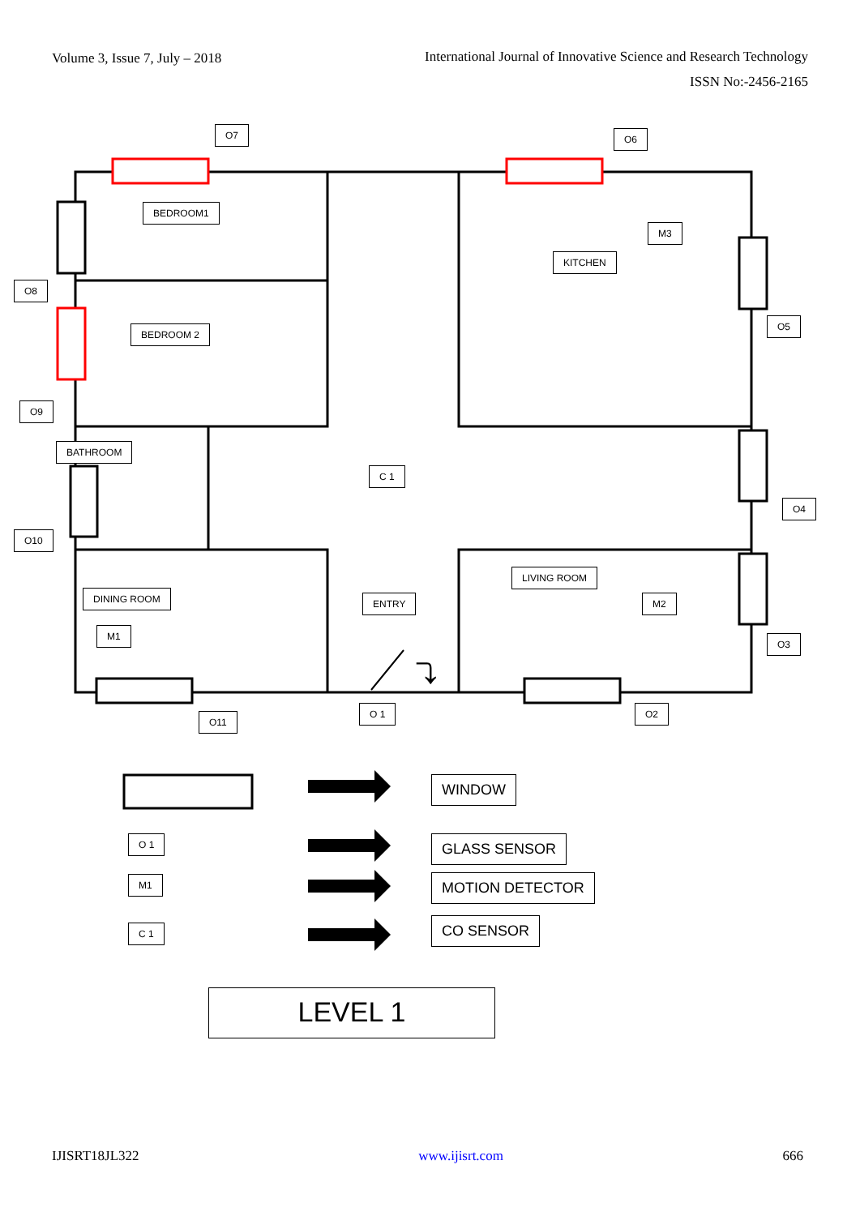Volume 3, Issue 7, July – 2018
International Journal of Innovative Science and Research Technology
ISSN No:-2456-2165
⤵
O7 O6
BEDROOM1
M3
KITCHEN
O8
BEDROOM 2
O5
O9
BATHROOM
C 1
O4
O10
LIVING ROOM
DINING ROOM ENTRY M2
M1
O3
O 1 O2
O11
WINDOW
O 1 GLASS SENSOR
M1 MOTION DETECTOR
C 1 CO SENSOR
LEVEL 1
IJISRT18JL322 www.ijisrt.com 666